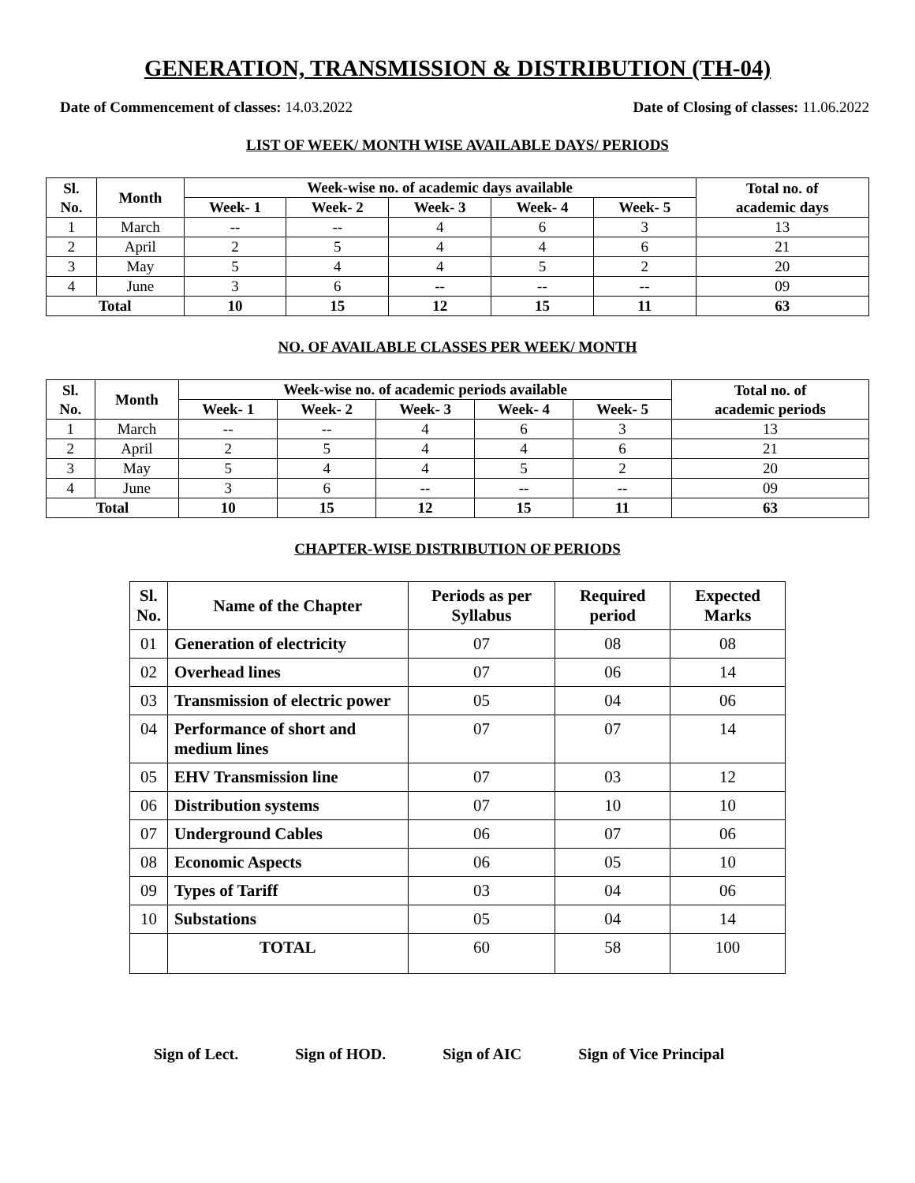GENERATION, TRANSMISSION & DISTRIBUTION (TH-04)
Date of Commencement of classes: 14.03.2022
Date of Closing of classes: 11.06.2022
LIST OF WEEK/ MONTH WISE AVAILABLE DAYS/ PERIODS
| Sl. No. | Month | Week-wise no. of academic days available | | | | | Total no. of academic days |
| --- | --- | --- | --- | --- | --- | --- | --- |
| | | Week- 1 | Week- 2 | Week- 3 | Week- 4 | Week- 5 | |
| 1 | March | -- | -- | 4 | 6 | 3 | 13 |
| 2 | April | 2 | 5 | 4 | 4 | 6 | 21 |
| 3 | May | 5 | 4 | 4 | 5 | 2 | 20 |
| 4 | June | 3 | 6 | -- | -- | -- | 09 |
| Total | | 10 | 15 | 12 | 15 | 11 | 63 |
NO. OF AVAILABLE CLASSES PER WEEK/ MONTH
| Sl. No. | Month | Week-wise no. of academic periods available | | | | | Total no. of academic periods |
| --- | --- | --- | --- | --- | --- | --- | --- |
| | | Week- 1 | Week- 2 | Week- 3 | Week- 4 | Week- 5 | |
| 1 | March | -- | -- | 4 | 6 | 3 | 13 |
| 2 | April | 2 | 5 | 4 | 4 | 6 | 21 |
| 3 | May | 5 | 4 | 4 | 5 | 2 | 20 |
| 4 | June | 3 | 6 | -- | -- | -- | 09 |
| Total | | 10 | 15 | 12 | 15 | 11 | 63 |
CHAPTER-WISE DISTRIBUTION OF PERIODS
| Sl. No. | Name of the Chapter | Periods as per Syllabus | Required period | Expected Marks |
| --- | --- | --- | --- | --- |
| 01 | Generation of electricity | 07 | 08 | 08 |
| 02 | Overhead lines | 07 | 06 | 14 |
| 03 | Transmission of electric power | 05 | 04 | 06 |
| 04 | Performance of short and medium lines | 07 | 07 | 14 |
| 05 | EHV Transmission line | 07 | 03 | 12 |
| 06 | Distribution systems | 07 | 10 | 10 |
| 07 | Underground Cables | 06 | 07 | 06 |
| 08 | Economic Aspects | 06 | 05 | 10 |
| 09 | Types of Tariff | 03 | 04 | 06 |
| 10 | Substations | 05 | 04 | 14 |
| | TOTAL | 60 | 58 | 100 |
Sign of Lect. Sign of HOD. Sign of AIC Sign of Vice Principal